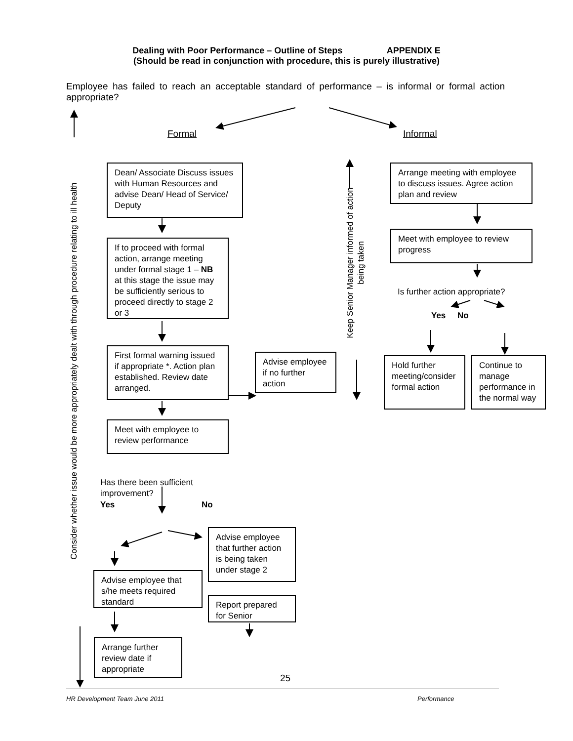Dealing with Poor Performance – Outline of Steps APPENDIX E
(Should be read in conjunction with procedure, this is purely illustrative)
Employee has failed to reach an acceptable standard of performance – is informal or formal action appropriate?
Formal Informal
Consider whether issue would be more appropriately dealt with through procedure relating to ill health
Keep Senior Manager informed of action being taken
Dean/ Associate Discuss issues with Human Resources and advise Dean/ Head of Service/ Deputy
If to proceed with formal action, arrange meeting under formal stage 1 – NB at this stage the issue may be sufficiently serious to proceed directly to stage 2 or 3
First formal warning issued if appropriate *. Action plan established. Review date arranged.
Advise employee if no further action
Meet with employee to review performance
Arrange meeting with employee to discuss issues. Agree action plan and review
Meet with employee to review progress
Is further action appropriate?
Yes No
Hold further meeting/consider formal action
Continue to manage performance in the normal way
Has there been sufficient improvement?
Yes No
Advise employee that further action is being taken under stage 2
Advise employee that s/he meets required standard
Report prepared for Senior
Arrange further review date if appropriate
25
HR Development Team June 2011 Performance